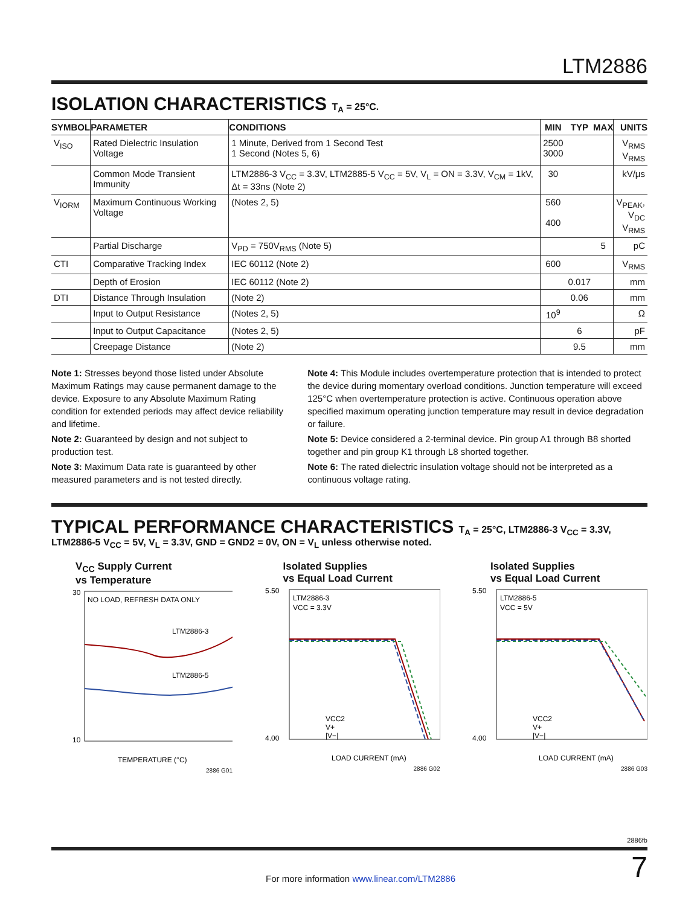LTM2886
ISOLATION CHARACTERISTICS T<sub>A</sub> = 25°C.
| SYMBOL | PARAMETER | CONDITIONS | MIN | TYP | MAX | UNITS |
| --- | --- | --- | --- | --- | --- | --- |
| V<sub>ISO</sub> | Rated Dielectric Insulation Voltage | 1 Minute, Derived from 1 Second Test 1 Second (Notes 5, 6) | 2500 3000 | | | V<sub>RMS</sub> V<sub>RMS</sub> |
| | Common Mode Transient Immunity | LTM2886-3 V<sub>CC</sub> = 3.3V, LTM2885-5 V<sub>CC</sub> = 5V, V<sub>L</sub> = ON = 3.3V, V<sub>CM</sub> = 1kV, Δt = 33ns (Note 2) | 30 | | | kV/μs |
| V<sub>IORM</sub> | Maximum Continuous Working Voltage | (Notes 2, 5) | 560 400 | | | V<sub>PEAK</sub>, V<sub>DC</sub> V<sub>RMS</sub> |
| | Partial Discharge | V<sub>PD</sub> = 750V<sub>RMS</sub> (Note 5) | | | 5 | pC |
| CTI | Comparative Tracking Index | IEC 60112 (Note 2) | 600 | | | V<sub>RMS</sub> |
| | Depth of Erosion | IEC 60112 (Note 2) | | 0.017 | | mm |
| DTI | Distance Through Insulation | (Note 2) | | 0.06 | | mm |
| | Input to Output Resistance | (Notes 2, 5) | 10<sup>9</sup> | | | Ω |
| | Input to Output Capacitance | (Notes 2, 5) | | 6 | | pF |
| | Creepage Distance | (Note 2) | | 9.5 | | mm |
Note 1: Stresses beyond those listed under Absolute Maximum Ratings may cause permanent damage to the device. Exposure to any Absolute Maximum Rating condition for extended periods may affect device reliability and lifetime.
Note 2: Guaranteed by design and not subject to production test.
Note 3: Maximum Data rate is guaranteed by other measured parameters and is not tested directly.
Note 4: This Module includes overtemperature protection that is intended to protect the device during momentary overload conditions. Junction temperature will exceed 125°C when overtemperature protection is active. Continuous operation above specified maximum operating junction temperature may result in device degradation or failure.
Note 5: Device considered a 2-terminal device. Pin group A1 through B8 shorted together and pin group K1 through L8 shorted together.
Note 6: The rated dielectric insulation voltage should not be interpreted as a continuous voltage rating.
TYPICAL PERFORMANCE CHARACTERISTICS T<sub>A</sub> = 25°C, LTM2886-3 V<sub>CC</sub> = 3.3V,
LTM2886-5 V<sub>CC</sub> = 5V, V<sub>L</sub> = 3.3V, GND = GND2 = 0V, ON = V<sub>L</sub> unless otherwise noted.
V<sub>CC</sub> Supply Current
vs Temperature
NO LOAD, REFRESH DATA ONLY
LTM2886-3
LTM2886-5
30
10
TEMPERATURE (°C)
2886 G01
Isolated Supplies
vs Equal Load Current
LTM2886-3
VCC = 3.3V
VCC2
V+
|V−|
5.50
4.00
LOAD CURRENT (mA)
2886 G02
Isolated Supplies
vs Equal Load Current
LTM2886-5
VCC = 5V
VCC2
V+
|V−|
5.50
4.00
LOAD CURRENT (mA)
2886 G03
2886fb
For more information www.linear.com/LTM2886 7